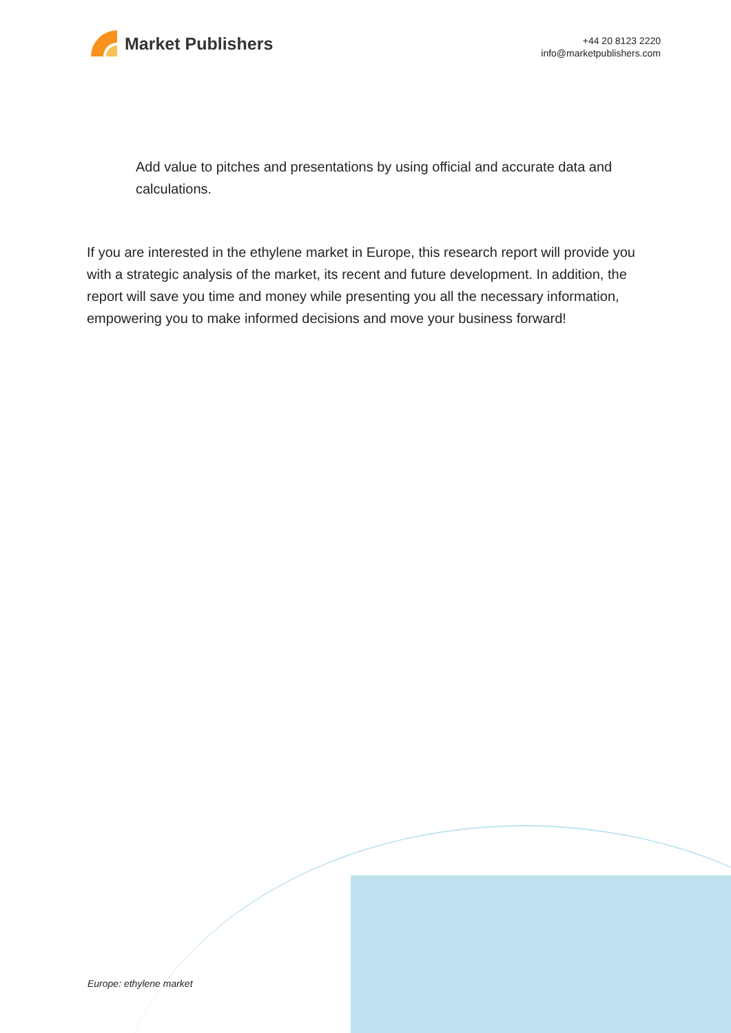Market Publishers
+44 20 8123 2220
info@marketpublishers.com
Add value to pitches and presentations by using official and accurate data and calculations.
If you are interested in the ethylene market in Europe, this research report will provide you with a strategic analysis of the market, its recent and future development. In addition, the report will save you time and money while presenting you all the necessary information, empowering you to make informed decisions and move your business forward!
Europe: ethylene market